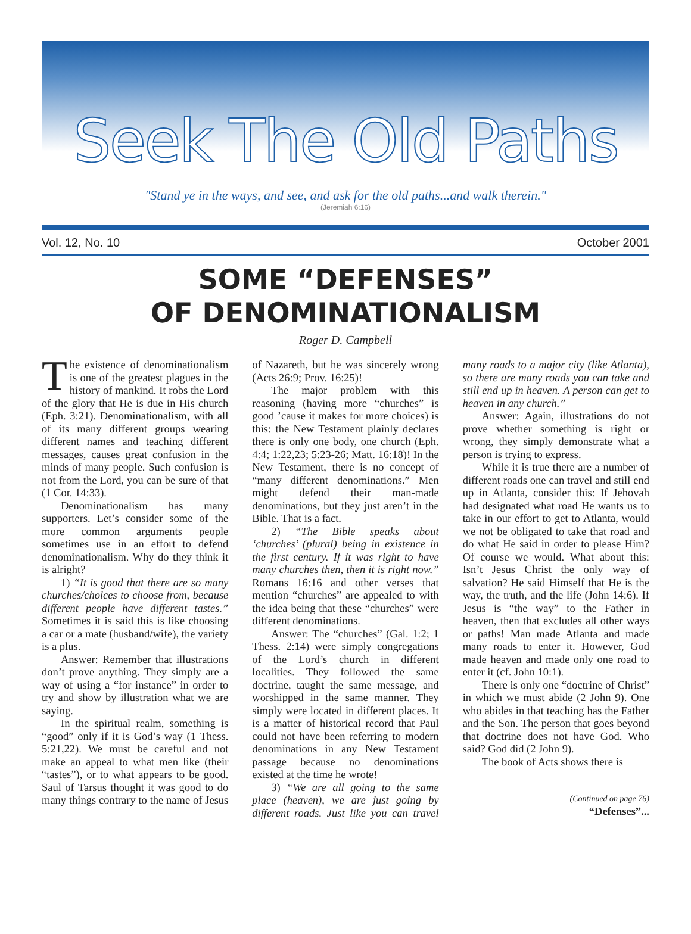Seek The Old Paths
"Stand ye in the ways, and see, and ask for the old paths...and walk therein."
(Jeremiah 6:16)
Vol. 12, No. 10 October 2001
SOME “DEFENSES”
OF DENOMINATIONALISM
Roger D. Campbell
The existence of denominationalism is one of the greatest plagues in the history of mankind. It robs the Lord of the glory that He is due in His church (Eph. 3:21). Denominationalism, with all of its many different groups wearing different names and teaching different messages, causes great confusion in the minds of many people. Such confusion is not from the Lord, you can be sure of that (1 Cor. 14:33).
Denominationalism has many supporters. Let’s consider some of the more common arguments people sometimes use in an effort to defend denominationalism. Why do they think it is alright?
1) “It is good that there are so many churches/choices to choose from, because different people have different tastes.” Sometimes it is said this is like choosing a car or a mate (husband/wife), the variety is a plus.
Answer: Remember that illustrations don’t prove anything. They simply are a way of using a “for instance” in order to try and show by illustration what we are saying.
In the spiritual realm, something is “good” only if it is God’s way (1 Thess. 5:21,22). We must be careful and not make an appeal to what men like (their “tastes”), or to what appears to be good. Saul of Tarsus thought it was good to do many things contrary to the name of Jesus of Nazareth, but he was sincerely wrong (Acts 26:9; Prov. 16:25)!
The major problem with this reasoning (having more “churches” is good ’cause it makes for more choices) is this: the New Testament plainly declares there is only one body, one church (Eph. 4:4; 1:22,23; 5:23-26; Matt. 16:18)! In the New Testament, there is no concept of “many different denominations.” Men might defend their man-made denominations, but they just aren’t in the Bible. That is a fact.
2) “The Bible speaks about ‘churches’ (plural) being in existence in the first century. If it was right to have many churches then, then it is right now.” Romans 16:16 and other verses that mention “churches” are appealed to with the idea being that these “churches” were different denominations.
Answer: The “churches” (Gal. 1:2; 1 Thess. 2:14) were simply congregations of the Lord’s church in different localities. They followed the same doctrine, taught the same message, and worshipped in the same manner. They simply were located in different places. It is a matter of historical record that Paul could not have been referring to modern denominations in any New Testament passage because no denominations existed at the time he wrote!
3) “We are all going to the same place (heaven), we are just going by different roads. Just like you can travel many roads to a major city (like Atlanta), so there are many roads you can take and still end up in heaven. A person can get to heaven in any church.”
Answer: Again, illustrations do not prove whether something is right or wrong, they simply demonstrate what a person is trying to express.
While it is true there are a number of different roads one can travel and still end up in Atlanta, consider this: If Jehovah had designated what road He wants us to take in our effort to get to Atlanta, would we not be obligated to take that road and do what He said in order to please Him? Of course we would. What about this: Isn’t Jesus Christ the only way of salvation? He said Himself that He is the way, the truth, and the life (John 14:6). If Jesus is “the way” to the Father in heaven, then that excludes all other ways or paths! Man made Atlanta and made many roads to enter it. However, God made heaven and made only one road to enter it (cf. John 10:1).
There is only one “doctrine of Christ” in which we must abide (2 John 9). One who abides in that teaching has the Father and the Son. The person that goes beyond that doctrine does not have God. Who said? God did (2 John 9).
The book of Acts shows there is
(Continued on page 76)
“Defenses”...